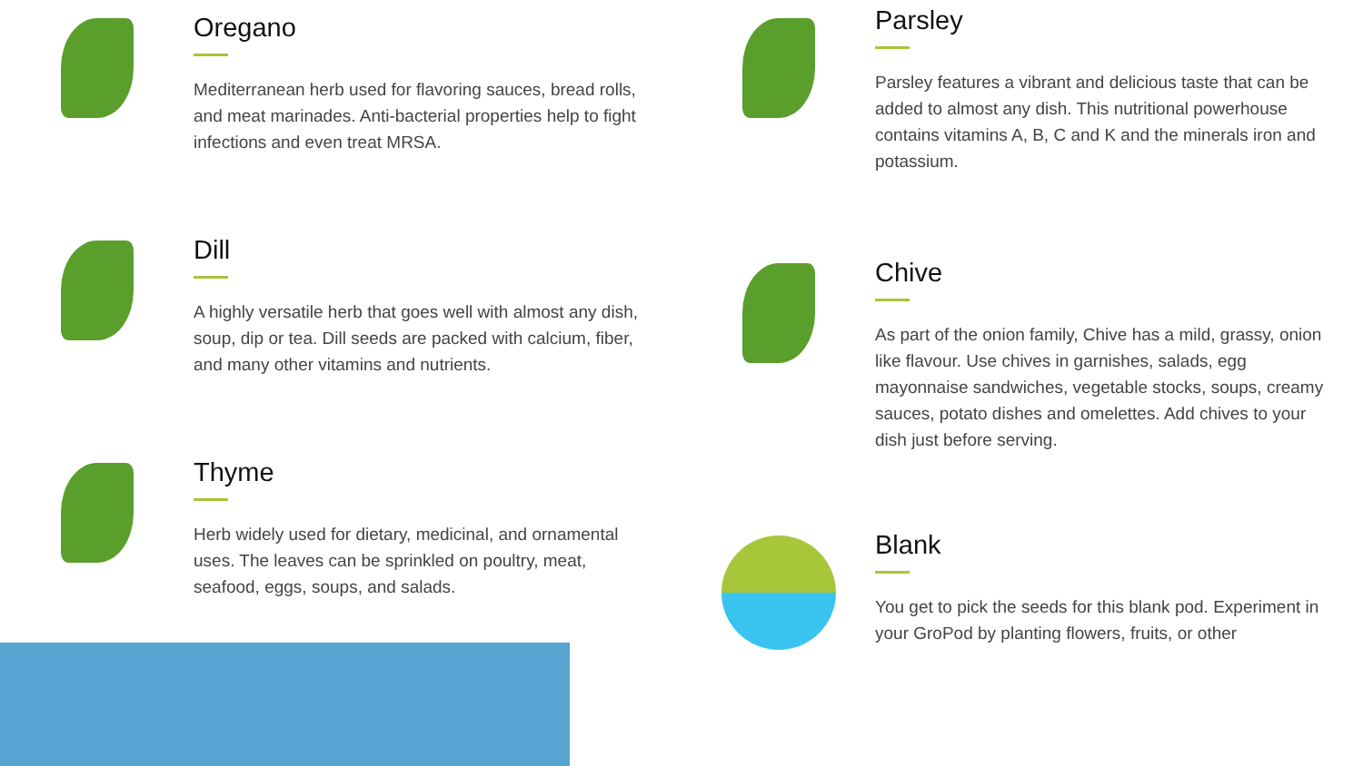Oregano
Mediterranean herb used for flavoring sauces, bread rolls, and meat marinades. Anti-bacterial properties help to fight infections and even treat MRSA.
Dill
A highly versatile herb that goes well with almost any dish, soup, dip or tea. Dill seeds are packed with calcium, fiber, and many other vitamins and nutrients.
Thyme
Herb widely used for dietary, medicinal, and ornamental uses. The leaves can be sprinkled on poultry, meat, seafood, eggs, soups, and salads.
Parsley
Parsley features a vibrant and delicious taste that can be added to almost any dish. This nutritional powerhouse contains vitamins A, B, C and K and the minerals iron and potassium.
Chive
As part of the onion family, Chive has a mild, grassy, onion like flavour. Use chives in garnishes, salads, egg mayonnaise sandwiches, vegetable stocks, soups, creamy sauces, potato dishes and omelettes. Add chives to your dish just before serving.
Blank
You get to pick the seeds for this blank pod. Experiment in your GroPod by planting flowers, fruits, or other